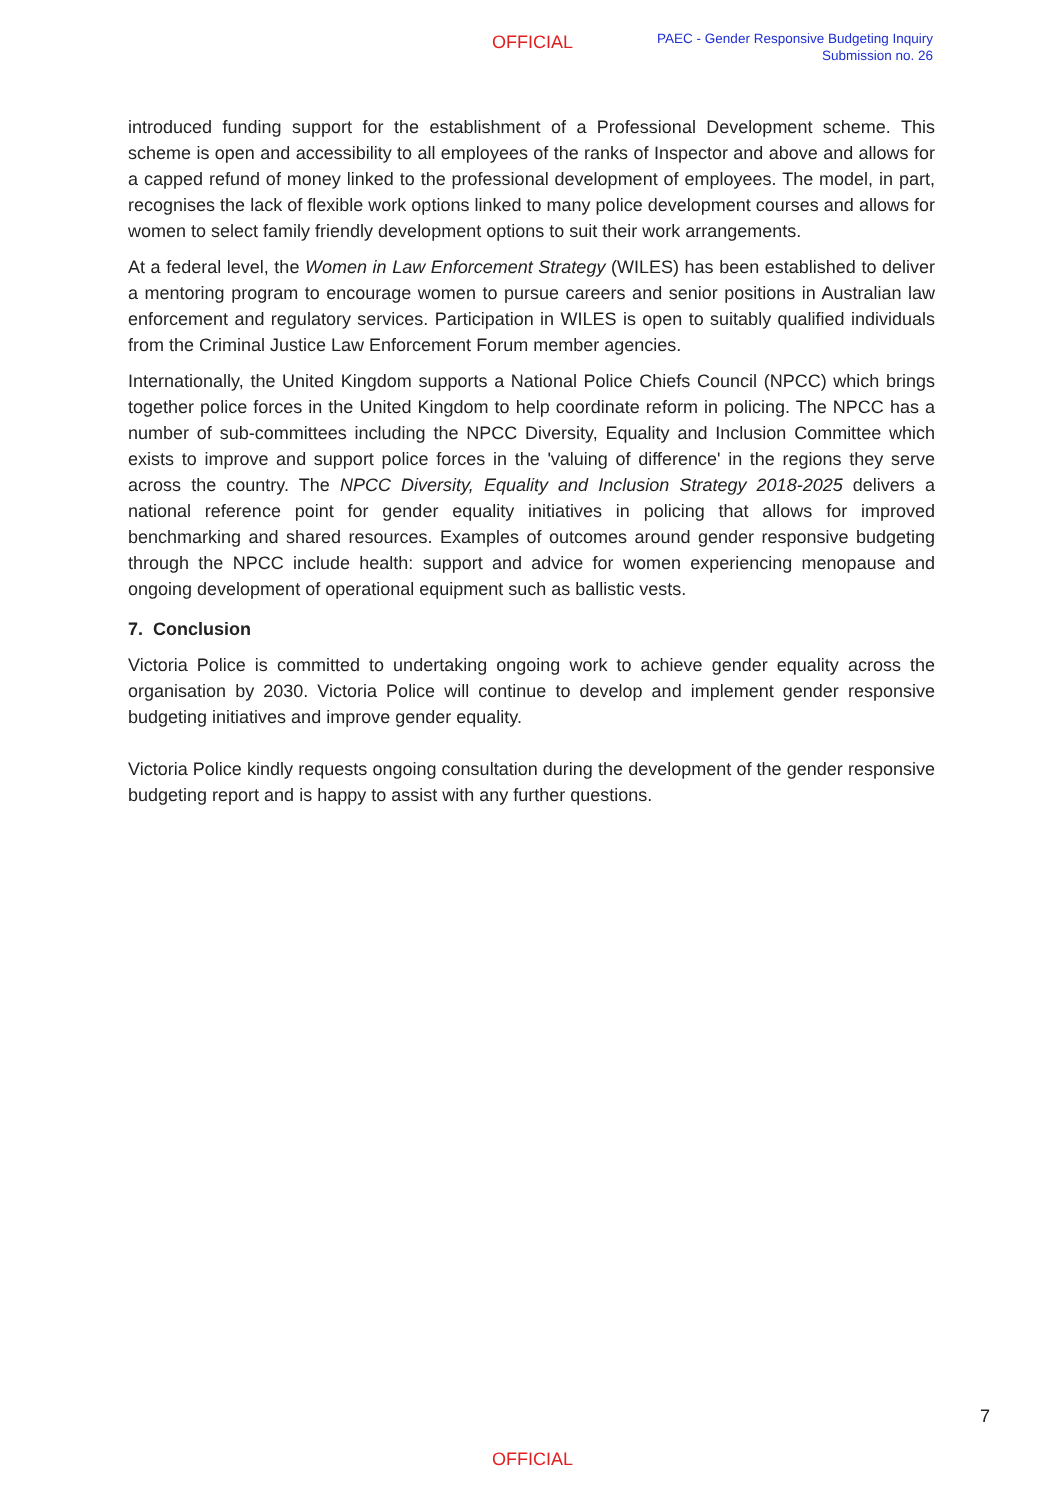OFFICIAL
PAEC - Gender Responsive Budgeting Inquiry
Submission no. 26
introduced funding support for the establishment of a Professional Development scheme. This scheme is open and accessibility to all employees of the ranks of Inspector and above and allows for a capped refund of money linked to the professional development of employees. The model, in part, recognises the lack of flexible work options linked to many police development courses and allows for women to select family friendly development options to suit their work arrangements.
At a federal level, the Women in Law Enforcement Strategy (WILES) has been established to deliver a mentoring program to encourage women to pursue careers and senior positions in Australian law enforcement and regulatory services. Participation in WILES is open to suitably qualified individuals from the Criminal Justice Law Enforcement Forum member agencies.
Internationally, the United Kingdom supports a National Police Chiefs Council (NPCC) which brings together police forces in the United Kingdom to help coordinate reform in policing. The NPCC has a number of sub-committees including the NPCC Diversity, Equality and Inclusion Committee which exists to improve and support police forces in the 'valuing of difference' in the regions they serve across the country. The NPCC Diversity, Equality and Inclusion Strategy 2018-2025 delivers a national reference point for gender equality initiatives in policing that allows for improved benchmarking and shared resources. Examples of outcomes around gender responsive budgeting through the NPCC include health: support and advice for women experiencing menopause and ongoing development of operational equipment such as ballistic vests.
7. Conclusion
Victoria Police is committed to undertaking ongoing work to achieve gender equality across the organisation by 2030. Victoria Police will continue to develop and implement gender responsive budgeting initiatives and improve gender equality.
Victoria Police kindly requests ongoing consultation during the development of the gender responsive budgeting report and is happy to assist with any further questions.
7
OFFICIAL